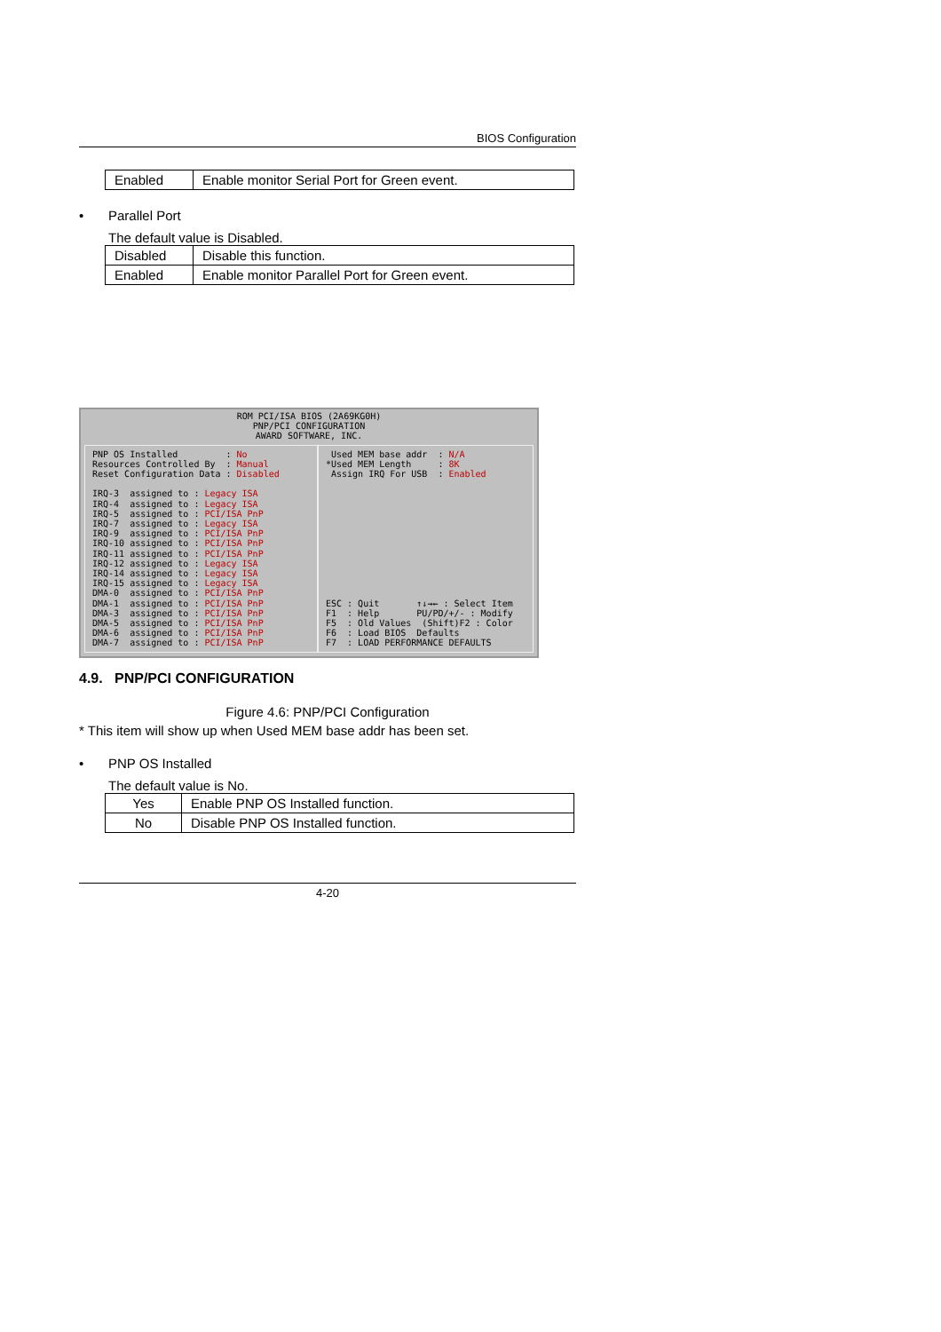BIOS Configuration
| Enabled | Enable monitor Serial Port for Green event. |
• Parallel Port
The default value is Disabled.
| Disabled | Disable this function. |
| Enabled | Enable monitor Parallel Port for Green event. |
ROM PCI/ISA BIOS (2A69KG0H)
PNP/PCI CONFIGURATION
AWARD SOFTWARE, INC.
PNP OS Installed         : No
Resources Controlled By  : Manual
Reset Configuration Data : Disabled

IRQ-3  assigned to : Legacy ISA
IRQ-4  assigned to : Legacy ISA
IRQ-5  assigned to : PCI/ISA PnP
IRQ-7  assigned to : Legacy ISA
IRQ-9  assigned to : PCI/ISA PnP
IRQ-10 assigned to : PCI/ISA PnP
IRQ-11 assigned to : PCI/ISA PnP
IRQ-12 assigned to : Legacy ISA
IRQ-14 assigned to : Legacy ISA
IRQ-15 assigned to : Legacy ISA
DMA-0  assigned to : PCI/ISA PnP
DMA-1  assigned to : PCI/ISA PnP
DMA-3  assigned to : PCI/ISA PnP
DMA-5  assigned to : PCI/ISA PnP
DMA-6  assigned to : PCI/ISA PnP
DMA-7  assigned to : PCI/ISA PnP
 Used MEM base addr  : N/A
*Used MEM Length     : 8K
 Assign IRQ For USB  : Enabled
ESC : Quit       ↑↓→← : Select Item
F1  : Help       PU/PD/+/- : Modify
F5  : Old Values  (Shift)F2 : Color
F6  : Load BIOS  Defaults
F7  : LOAD PERFORMANCE DEFAULTS
4.9. PNP/PCI CONFIGURATION
Figure 4.6: PNP/PCI Configuration
* This item will show up when Used MEM base addr has been set.
• PNP OS Installed
The default value is No.
| Yes | Enable PNP OS Installed function. |
| No | Disable PNP OS Installed function. |
4-20